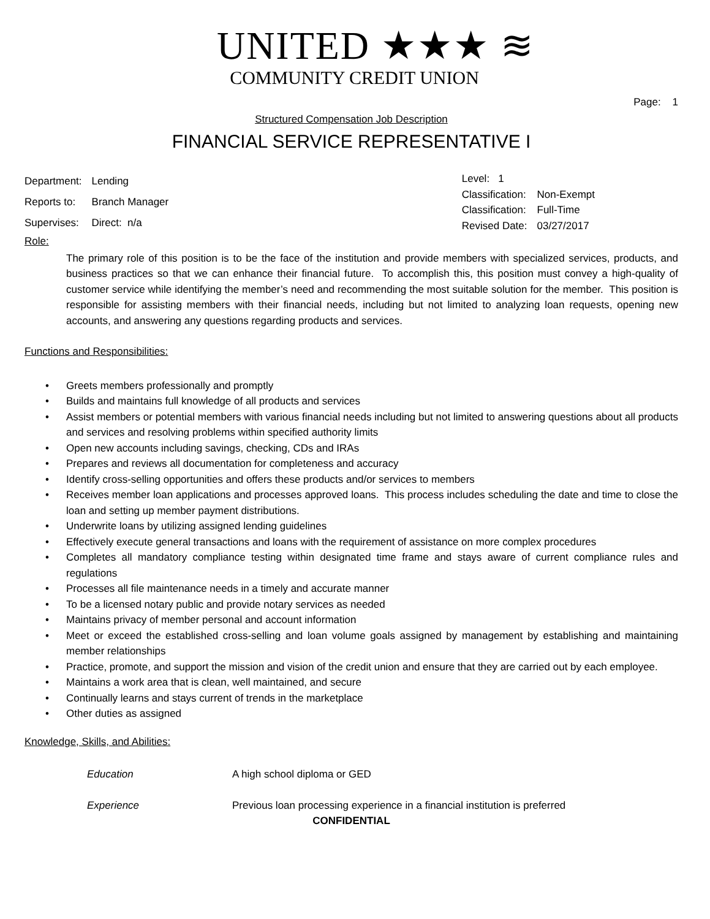UNITED ★★★ ≋
COMMUNITY CREDIT UNION
Page: 1
Structured Compensation Job Description
FINANCIAL SERVICE REPRESENTATIVE I
| Department: | Lending |
| Reports to: | Branch Manager |
| Supervises: | Direct: n/a |
| Level: 1 | |
| Classification: | Non-Exempt |
| Classification: | Full-Time |
| Revised Date: | 03/27/2017 |
Role:
The primary role of this position is to be the face of the institution and provide members with specialized services, products, and business practices so that we can enhance their financial future. To accomplish this, this position must convey a high-quality of customer service while identifying the member’s need and recommending the most suitable solution for the member. This position is responsible for assisting members with their financial needs, including but not limited to analyzing loan requests, opening new accounts, and answering any questions regarding products and services.
Functions and Responsibilities:
• Greets members professionally and promptly
• Builds and maintains full knowledge of all products and services
• Assist members or potential members with various financial needs including but not limited to answering questions about all products and services and resolving problems within specified authority limits
• Open new accounts including savings, checking, CDs and IRAs
• Prepares and reviews all documentation for completeness and accuracy
• Identify cross-selling opportunities and offers these products and/or services to members
• Receives member loan applications and processes approved loans. This process includes scheduling the date and time to close the loan and setting up member payment distributions.
• Underwrite loans by utilizing assigned lending guidelines
• Effectively execute general transactions and loans with the requirement of assistance on more complex procedures
• Completes all mandatory compliance testing within designated time frame and stays aware of current compliance rules and regulations
• Processes all file maintenance needs in a timely and accurate manner
• To be a licensed notary public and provide notary services as needed
• Maintains privacy of member personal and account information
• Meet or exceed the established cross-selling and loan volume goals assigned by management by establishing and maintaining member relationships
• Practice, promote, and support the mission and vision of the credit union and ensure that they are carried out by each employee.
• Maintains a work area that is clean, well maintained, and secure
• Continually learns and stays current of trends in the marketplace
• Other duties as assigned
Knowledge, Skills, and Abilities:
Education A high school diploma or GED
Experience Previous loan processing experience in a financial institution is preferred
CONFIDENTIAL